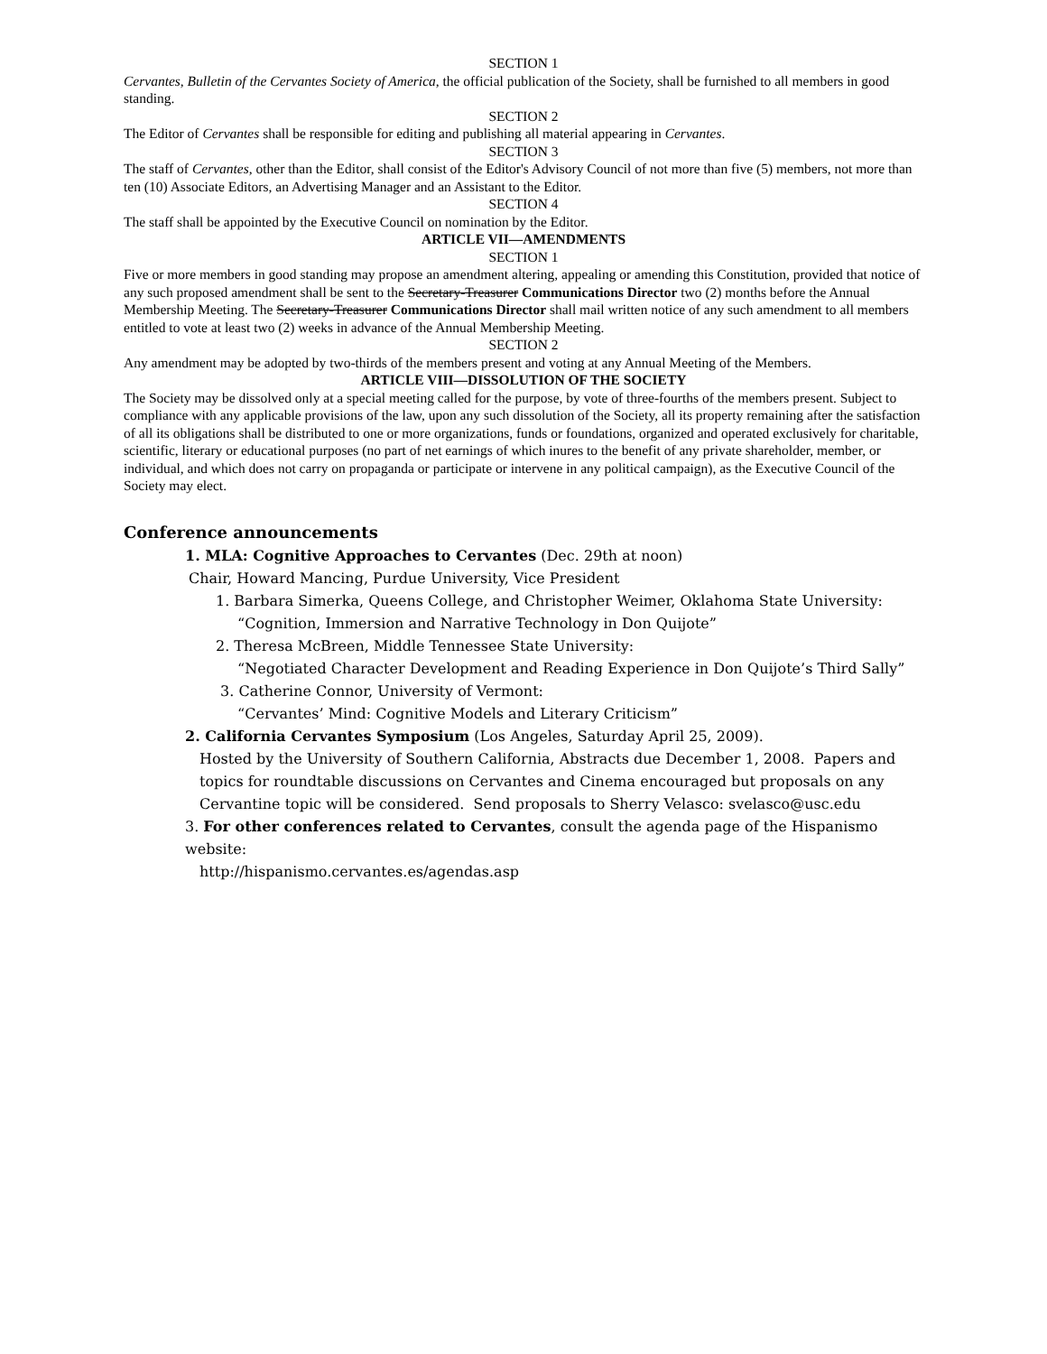SECTION 1
Cervantes, Bulletin of the Cervantes Society of America, the official publication of the Society, shall be furnished to all members in good standing.
SECTION 2
The Editor of Cervantes shall be responsible for editing and publishing all material appearing in Cervantes.
SECTION 3
The staff of Cervantes, other than the Editor, shall consist of the Editor's Advisory Council of not more than five (5) members, not more than ten (10) Associate Editors, an Advertising Manager and an Assistant to the Editor.
SECTION 4
The staff shall be appointed by the Executive Council on nomination by the Editor.
ARTICLE VII—AMENDMENTS
SECTION 1
Five or more members in good standing may propose an amendment altering, appealing or amending this Constitution, provided that notice of any such proposed amendment shall be sent to the Secretary-Treasurer Communications Director two (2) months before the Annual Membership Meeting. The Secretary-Treasurer Communications Director shall mail written notice of any such amendment to all members entitled to vote at least two (2) weeks in advance of the Annual Membership Meeting.
SECTION 2
Any amendment may be adopted by two-thirds of the members present and voting at any Annual Meeting of the Members.
ARTICLE VIII—DISSOLUTION OF THE SOCIETY
The Society may be dissolved only at a special meeting called for the purpose, by vote of three-fourths of the members present. Subject to compliance with any applicable provisions of the law, upon any such dissolution of the Society, all its property remaining after the satisfaction of all its obligations shall be distributed to one or more organizations, funds or foundations, organized and operated exclusively for charitable, scientific, literary or educational purposes (no part of net earnings of which inures to the benefit of any private shareholder, member, or individual, and which does not carry on propaganda or participate or intervene in any political campaign), as the Executive Council of the Society may elect.
Conference announcements
1. MLA: Cognitive Approaches to Cervantes (Dec. 29th at noon)
Chair, Howard Mancing, Purdue University, Vice President
1. Barbara Simerka, Queens College, and Christopher Weimer, Oklahoma State University:
“Cognition, Immersion and Narrative Technology in Don Quijote”
2. Theresa McBreen, Middle Tennessee State University:
“Negotiated Character Development and Reading Experience in Don Quijote’s Third Sally”
3. Catherine Connor, University of Vermont:
“Cervantes’ Mind: Cognitive Models and Literary Criticism”
2. California Cervantes Symposium (Los Angeles, Saturday April 25, 2009).
Hosted by the University of Southern California, Abstracts due December 1, 2008. Papers and topics for roundtable discussions on Cervantes and Cinema encouraged but proposals on any Cervantine topic will be considered. Send proposals to Sherry Velasco: svelasco@usc.edu
3. For other conferences related to Cervantes, consult the agenda page of the Hispanismo website:
http://hispanismo.cervantes.es/agendas.asp